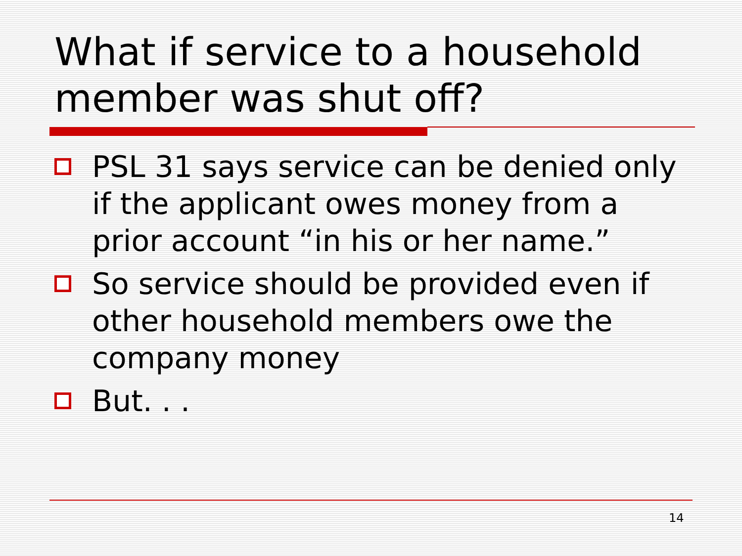What if service to a household member was shut off?
PSL 31 says service can be denied only if the applicant owes money from a prior account “in his or her name.”
So service should be provided even if other household members owe the company money
But. . .
14